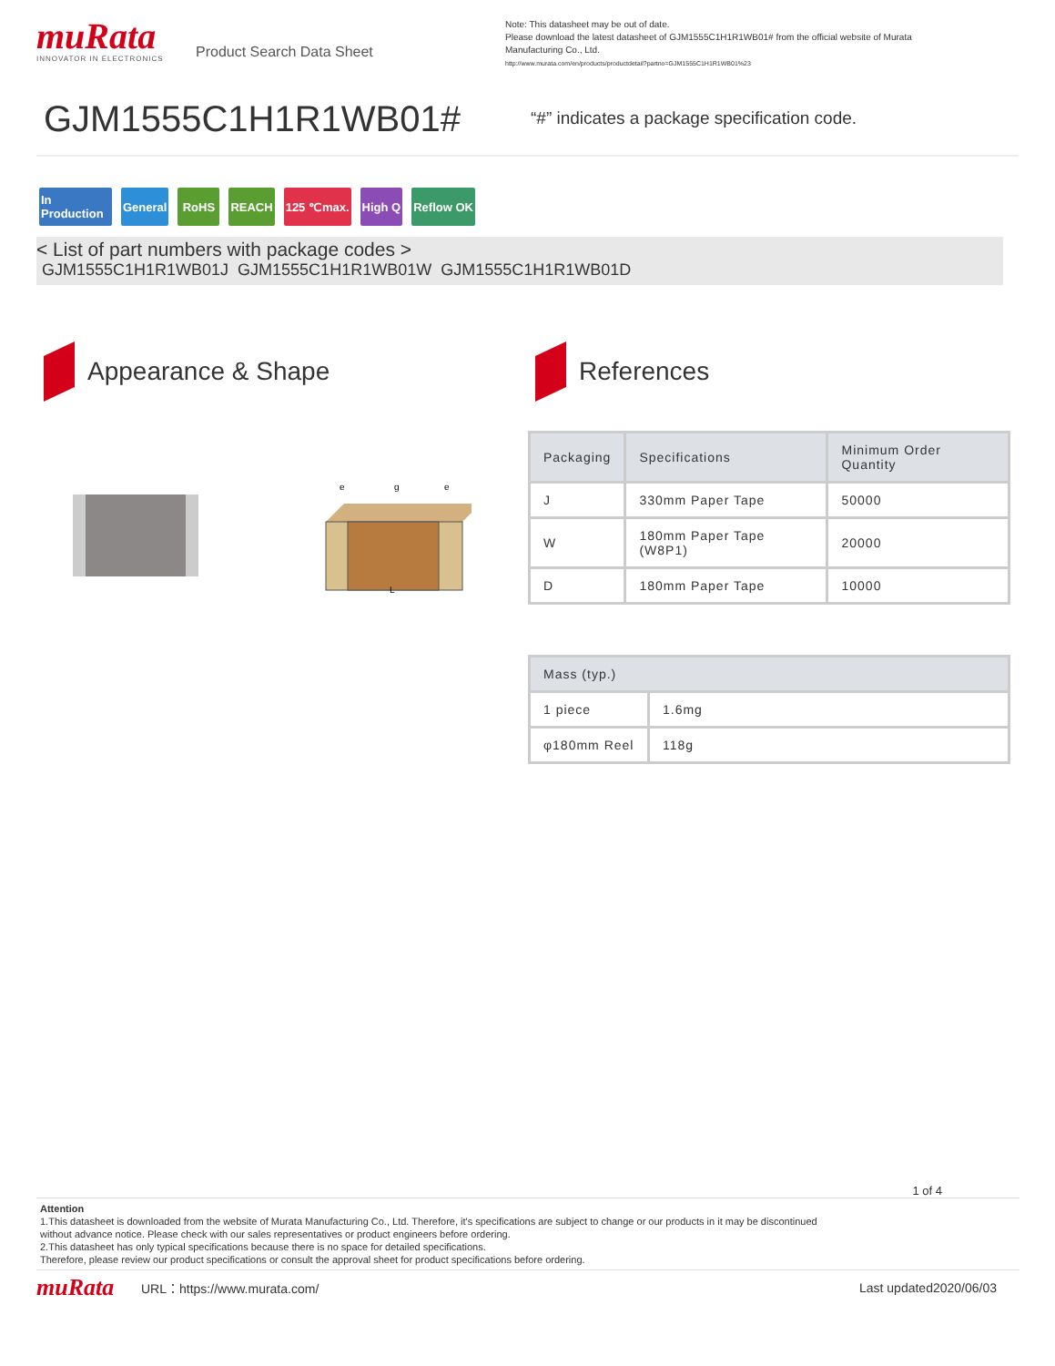muRata
INNOVATOR IN ELECTRONICS
Product Search Data Sheet
Note: This datasheet may be out of date.
Please download the latest datasheet of GJM1555C1H1R1WB01# from the official website of Murata Manufacturing Co., Ltd.
http://www.murata.com/en/products/productdetail?partno=GJM1555C1H1R1WB01%23
GJM1555C1H1R1WB01#
“#” indicates a package specification code.
In Production
General RoHS REACH 125 ℃max. High Q Reflow OK
< List of part numbers with package codes >
GJM1555C1H1R1WB01J GJM1555C1H1R1WB01W GJM1555C1H1R1WB01D
Appearance & Shape
e
g
e
L
References
| Packaging | Specifications | Minimum Order Quantity |
| --- | --- | --- |
| J | 330mm Paper Tape | 50000 |
| W | 180mm Paper Tape (W8P1) | 20000 |
| D | 180mm Paper Tape | 10000 |
| Mass (typ.) | |
| --- | --- |
| 1 piece | 1.6mg |
| φ180mm Reel | 118g |
1 of 4
Attention
1.This datasheet is downloaded from the website of Murata Manufacturing Co., Ltd. Therefore, it's specifications are subject to change or our products in it may be discontinued
without advance notice. Please check with our sales representatives or product engineers before ordering.
2.This datasheet has only typical specifications because there is no space for detailed specifications.
Therefore, please review our product specifications or consult the approval sheet for product specifications before ordering.
muRata
URL：https://www.murata.com/ Last updated2020/06/03